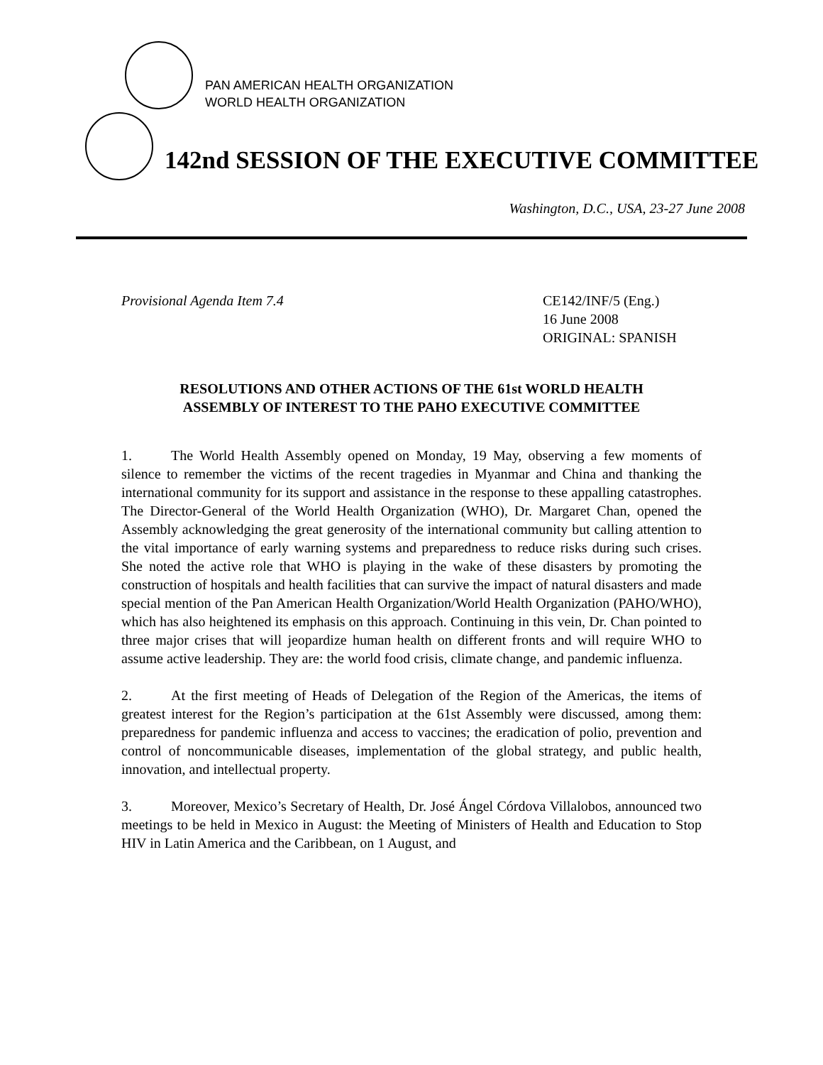PAN AMERICAN HEALTH ORGANIZATION
WORLD HEALTH ORGANIZATION
142nd SESSION OF THE EXECUTIVE COMMITTEE
Washington, D.C., USA, 23-27 June 2008
Provisional Agenda Item 7.4 CE142/INF/5 (Eng.)
16 June 2008
ORIGINAL: SPANISH
RESOLUTIONS AND OTHER ACTIONS OF THE 61st WORLD HEALTH ASSEMBLY OF INTEREST TO THE PAHO EXECUTIVE COMMITTEE
1. The World Health Assembly opened on Monday, 19 May, observing a few moments of silence to remember the victims of the recent tragedies in Myanmar and China and thanking the international community for its support and assistance in the response to these appalling catastrophes. The Director-General of the World Health Organization (WHO), Dr. Margaret Chan, opened the Assembly acknowledging the great generosity of the international community but calling attention to the vital importance of early warning systems and preparedness to reduce risks during such crises. She noted the active role that WHO is playing in the wake of these disasters by promoting the construction of hospitals and health facilities that can survive the impact of natural disasters and made special mention of the Pan American Health Organization/World Health Organization (PAHO/WHO), which has also heightened its emphasis on this approach. Continuing in this vein, Dr. Chan pointed to three major crises that will jeopardize human health on different fronts and will require WHO to assume active leadership. They are: the world food crisis, climate change, and pandemic influenza.
2. At the first meeting of Heads of Delegation of the Region of the Americas, the items of greatest interest for the Region’s participation at the 61st Assembly were discussed, among them: preparedness for pandemic influenza and access to vaccines; the eradication of polio, prevention and control of noncommunicable diseases, implementation of the global strategy, and public health, innovation, and intellectual property.
3. Moreover, Mexico’s Secretary of Health, Dr. José Ángel Córdova Villalobos, announced two meetings to be held in Mexico in August: the Meeting of Ministers of Health and Education to Stop HIV in Latin America and the Caribbean, on 1 August, and